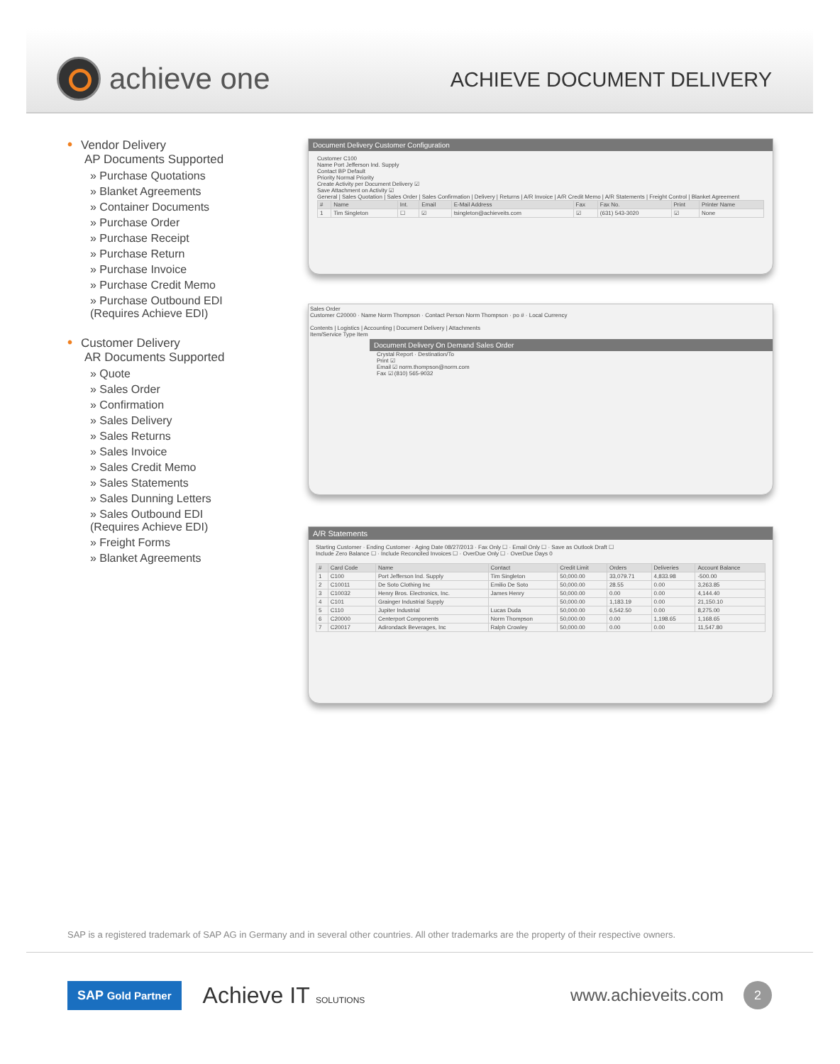achieve one
ACHIEVE DOCUMENT DELIVERY
• Vendor Delivery
AP Documents Supported
» Purchase Quotations
» Blanket Agreements
» Container Documents
» Purchase Order
» Purchase Receipt
» Purchase Return
» Purchase Invoice
» Purchase Credit Memo
» Purchase Outbound EDI
(Requires Achieve EDI)
• Customer Delivery
AR Documents Supported
» Quote
» Sales Order
» Confirmation
» Sales Delivery
» Sales Returns
» Sales Invoice
» Sales Credit Memo
» Sales Statements
» Sales Dunning Letters
» Sales Outbound EDI
(Requires Achieve EDI)
» Freight Forms
» Blanket Agreements
Document Delivery Customer Configuration
Customer C100
Name Port Jefferson Ind. Supply
Contact BP Default
Priority Normal Priority
Create Activity per Document Delivery ☑
Save Attachment on Activity ☑
General | Sales Quotation | Sales Order | Sales Confirmation | Delivery | Returns | A/R Invoice | A/R Credit Memo | A/R Statements | Freight Control | Blanket Agreement
| # | Name | Int. | Email | E-Mail Address | Fax | Fax No. | Print | Printer Name |
| --- | --- | --- | --- | --- | --- | --- | --- | --- |
| 1 | Tim Singleton | ☐ | ☑ | tsingleton@achieveits.com | ☑ | (631) 543-3020 | ☑ | None |
Sales Order
Customer C20000 · Name Norm Thompson · Contact Person Norm Thompson · po # · Local Currency
Contents | Logistics | Accounting | Document Delivery | Attachments
Item/Service Type Item
Document Delivery On Demand Sales Order
Crystal Report · Destination/To
Print ☑
Email ☑ norm.thompson@norm.com
Fax ☑ (810) 565-9032
A/R Statements
Starting Customer · Ending Customer · Aging Date 08/27/2013 · Fax Only ☐ · Email Only ☐ · Save as Outlook Draft ☐
Include Zero Balance ☐ · Include Reconciled Invoices ☐ · OverDue Only ☐ · OverDue Days 0
| # | Card Code | Name | Contact | Credit Limit | Orders | Deliveries | Account Balance |
| --- | --- | --- | --- | --- | --- | --- | --- |
| 1 | C100 | Port Jefferson Ind. Supply | Tim Singleton | 50,000.00 | 33,079.71 | 4,833.98 | -500.00 |
| 2 | C10011 | De Soto Clothing Inc | Emilio De Soto | 50,000.00 | 28.55 | 0.00 | 3,263.85 |
| 3 | C10032 | Henry Bros. Electronics, Inc. | James Henry | 50,000.00 | 0.00 | 0.00 | 4,144.40 |
| 4 | C101 | Grainger Industrial Supply | | 50,000.00 | 1,183.19 | 0.00 | 21,150.10 |
| 5 | C110 | Jupiter Industrial | Lucas Duda | 50,000.00 | 6,542.50 | 0.00 | 8,275.00 |
| 6 | C20000 | Centerport Components | Norm Thompson | 50,000.00 | 0.00 | 1,198.65 | 1,168.65 |
| 7 | C20017 | Adirondack Beverages, Inc | Ralph Crowley | 50,000.00 | 0.00 | 0.00 | 11,547.80 |
SAP is a registered trademark of SAP AG in Germany and in several other countries. All other trademarks are the property of their respective owners.
SAP Gold Partner
Achieve IT SOLUTIONS
www.achieveits.com
2